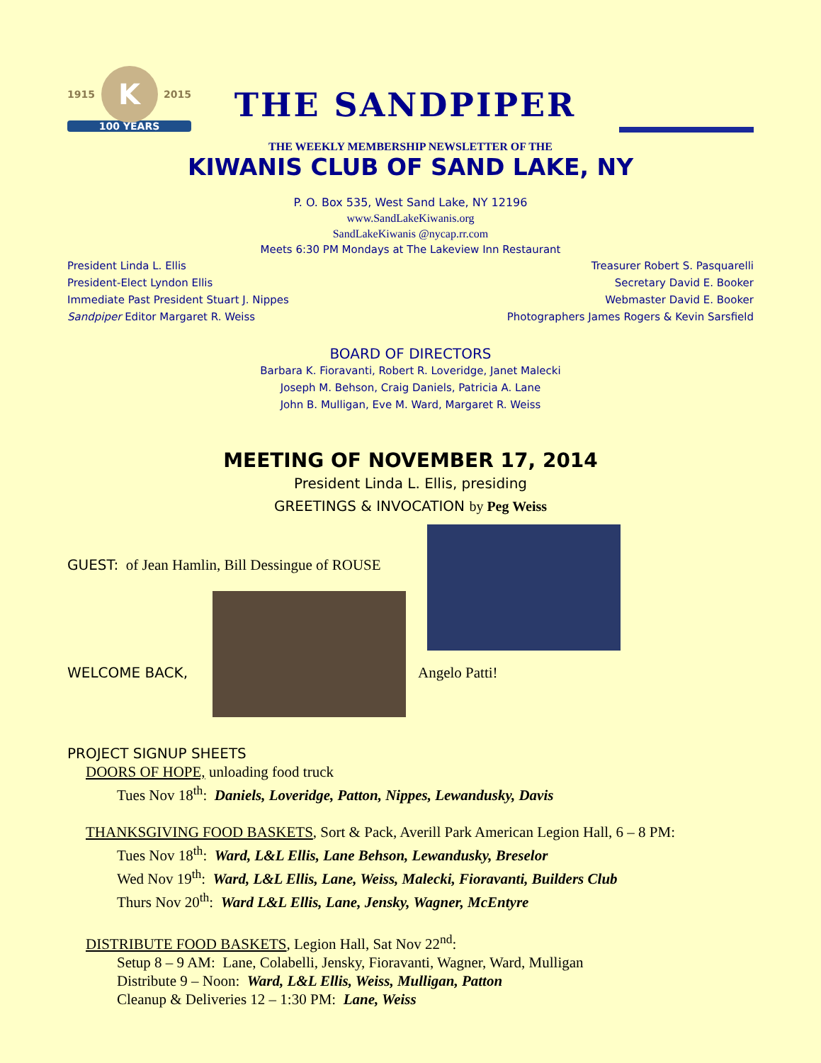1915 K 2015
100 YEARS
THE SANDPIPER
THE WEEKLY MEMBERSHIP NEWSLETTER OF THE
KIWANIS CLUB OF SAND LAKE, NY
P. O. Box 535, West Sand Lake, NY 12196
www.SandLakeKiwanis.org
SandLakeKiwanis @nycap.rr.com
Meets 6:30 PM Mondays at The Lakeview Inn Restaurant
President Linda L. Ellis
President-Elect Lyndon Ellis
Immediate Past President Stuart J. Nippes
Sandpiper Editor Margaret R. Weiss
Treasurer Robert S. Pasquarelli
Secretary David E. Booker
Webmaster David E. Booker
Photographers James Rogers & Kevin Sarsfield
BOARD OF DIRECTORS
Barbara K. Fioravanti, Robert R. Loveridge, Janet Malecki
Joseph M. Behson, Craig Daniels, Patricia A. Lane
John B. Mulligan, Eve M. Ward, Margaret R. Weiss
MEETING OF NOVEMBER 17, 2014
President Linda L. Ellis, presiding
GREETINGS & INVOCATION by Peg Weiss
GUEST: of Jean Hamlin, Bill Dessingue of ROUSE
WELCOME BACK, Angelo Patti!
PROJECT SIGNUP SHEETS
DOORS OF HOPE, unloading food truck
Tues Nov 18<sup>th</sup>: Daniels, Loveridge, Patton, Nippes, Lewandusky, Davis
THANKSGIVING FOOD BASKETS, Sort & Pack, Averill Park American Legion Hall, 6 – 8 PM:
Tues Nov 18<sup>th</sup>: Ward, L&L Ellis, Lane Behson, Lewandusky, Breselor
Wed Nov 19<sup>th</sup>: Ward, L&L Ellis, Lane, Weiss, Malecki, Fioravanti, Builders Club
Thurs Nov 20<sup>th</sup>: Ward L&L Ellis, Lane, Jensky, Wagner, McEntyre
DISTRIBUTE FOOD BASKETS, Legion Hall, Sat Nov 22<sup>nd</sup>:
Setup 8 – 9 AM: Lane, Colabelli, Jensky, Fioravanti, Wagner, Ward, Mulligan
Distribute 9 – Noon: Ward, L&L Ellis, Weiss, Mulligan, Patton
Cleanup & Deliveries 12 – 1:30 PM: Lane, Weiss